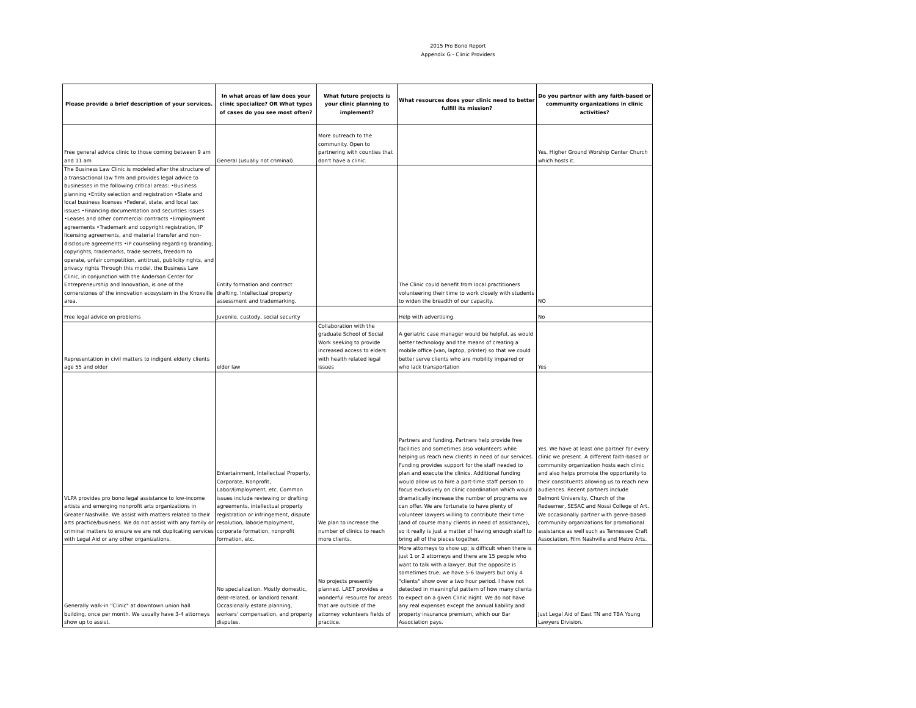2015 Pro Bono Report
Appendix G - Clinic Providers
| Please provide a brief description of your services. | In what areas of law does your clinic specialize? OR What types of cases do you see most often? | What future projects is your clinic planning to implement? | What resources does your clinic need to better fulfill its mission? | Do you partner with any faith-based or community organizations in clinic activities? |
| --- | --- | --- | --- | --- |
| Free general advice clinic to those coming between 9 am and 11 am | General (usually not criminal) | More outreach to the community. Open to partnering with counties that don't have a clinic. | | Yes. Higher Ground Worship Center Church which hosts it. |
| The Business Law Clinic is modeled after the structure of a transactional law firm and provides legal advice to businesses in the following critical areas: •Business planning •Entity selection and registration •State and local business licenses •Federal, state, and local tax issues •Financing documentation and securities issues •Leases and other commercial contracts •Employment agreements •Trademark and copyright registration, IP licensing agreements, and material transfer and non-disclosure agreements •IP counseling regarding branding, copyrights, trademarks, trade secrets, freedom to operate, unfair competition, antitrust, publicity rights, and privacy rights Through this model, the Business Law Clinic, in conjunction with the Anderson Center for Entrepreneurship and Innovation, is one of the cornerstones of the innovation ecosystem in the Knoxville area. | Entity formation and contract drafting. Intellectual property assessment and trademarking. | | The Clinic could benefit from local practitioners volunteering their time to work closely with students to widen the breadth of our capacity. | NO |
| Free legal advice on problems | Juvenile, custody, social security | | Help with advertising. | No |
| Representation in civil matters to indigent elderly clients age 55 and older | elder law | Collaboration with the graduate School of Social Work seeking to provide increased access to elders with health related legal issues | A geriatric case manager would be helpful, as would better technology and the means of creating a mobile office (van, laptop, printer) so that we could better serve clients who are mobility impaired or who lack transportation | Yes |
| VLPA provides pro bono legal assistance to low-income artists and emerging nonprofit arts organizations in Greater Nashville. We assist with matters related to their arts practice/business. We do not assist with any family or criminal matters to ensure we are not duplicating services with Legal Aid or any other organizations. | Entertainment, Intellectual Property, Corporate, Nonprofit, Labor/Employment, etc. Common issues include reviewing or drafting agreements, intellectual property registration or infringement, dispute resolution, labor/employment, corporate formation, nonprofit formation, etc. | We plan to increase the number of clinics to reach more clients. | Partners and funding. Partners help provide free facilities and sometimes also volunteers while helping us reach new clients in need of our services. Funding provides support for the staff needed to plan and execute the clinics. Additional funding would allow us to hire a part-time staff person to focus exclusively on clinic coordination which would dramatically increase the number of programs we can offer. We are fortunate to have plenty of volunteer lawyers willing to contribute their time (and of course many clients in need of assistance), so it really is just a matter of having enough staff to bring all of the pieces together. | Yes. We have at least one partner for every clinic we present. A different faith-based or community organization hosts each clinic and also helps promote the opportunity to their constituents allowing us to reach new audiences. Recent partners include Belmont University, Church of the Redeemer, SESAC and Nossi College of Art. We occasionally partner with genre-based community organizations for promotional assistance as well such as Tennessee Craft Association, Film Nashville and Metro Arts. |
| Generally walk-in "Clinic" at downtown union hall building, once per month. We usually have 3-4 attorneys show up to assist. | No specialization. Mostly domestic, debt-related, or landlord tenant. Occasionally estate planning, workers' compensation, and property disputes. | No projects presently planned. LAET provides a wonderful resource for areas that are outside of the attorney volunteers fields of practice. | More attorneys to show up; is difficult when there is just 1 or 2 attorneys and there are 15 people who want to talk with a lawyer. But the opposite is sometimes true; we have 5-6 lawyers but only 4 "clients" show over a two hour period. I have not detected in meaningful pattern of how many clients to expect on a given Clinic night. We do not have any real expenses except the annual liability and property insurance premium, which our Bar Association pays. | Just Legal Aid of East TN and TBA Young Lawyers Division. |